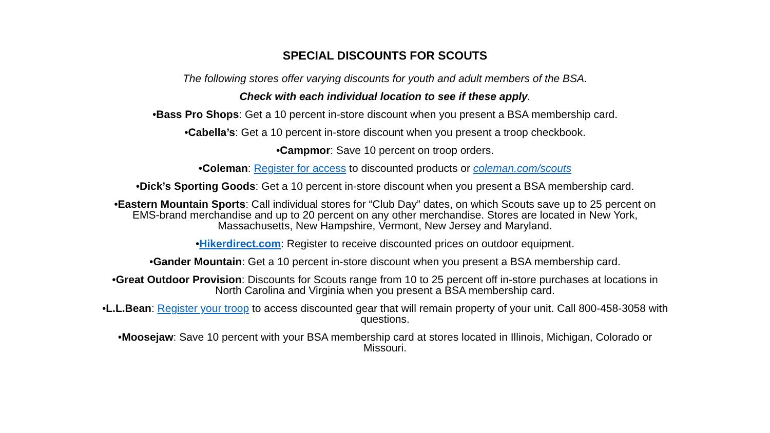SPECIAL DISCOUNTS FOR SCOUTS
The following stores offer varying discounts for youth and adult members of the BSA.
Check with each individual location to see if these apply.
•Bass Pro Shops: Get a 10 percent in-store discount when you present a BSA membership card.
•Cabella’s: Get a 10 percent in-store discount when you present a troop checkbook.
•Campmor: Save 10 percent on troop orders.
•Coleman: Register for access to discounted products or coleman.com/scouts
•Dick’s Sporting Goods: Get a 10 percent in-store discount when you present a BSA membership card.
•Eastern Mountain Sports: Call individual stores for “Club Day” dates, on which Scouts save up to 25 percent on EMS-brand merchandise and up to 20 percent on any other merchandise. Stores are located in New York, Massachusetts, New Hampshire, Vermont, New Jersey and Maryland.
•Hikerdirect.com: Register to receive discounted prices on outdoor equipment.
•Gander Mountain: Get a 10 percent in-store discount when you present a BSA membership card.
•Great Outdoor Provision: Discounts for Scouts range from 10 to 25 percent off in-store purchases at locations in North Carolina and Virginia when you present a BSA membership card.
•L.L.Bean: Register your troop to access discounted gear that will remain property of your unit. Call 800-458-3058 with questions.
•Moosejaw: Save 10 percent with your BSA membership card at stores located in Illinois, Michigan, Colorado or Missouri.